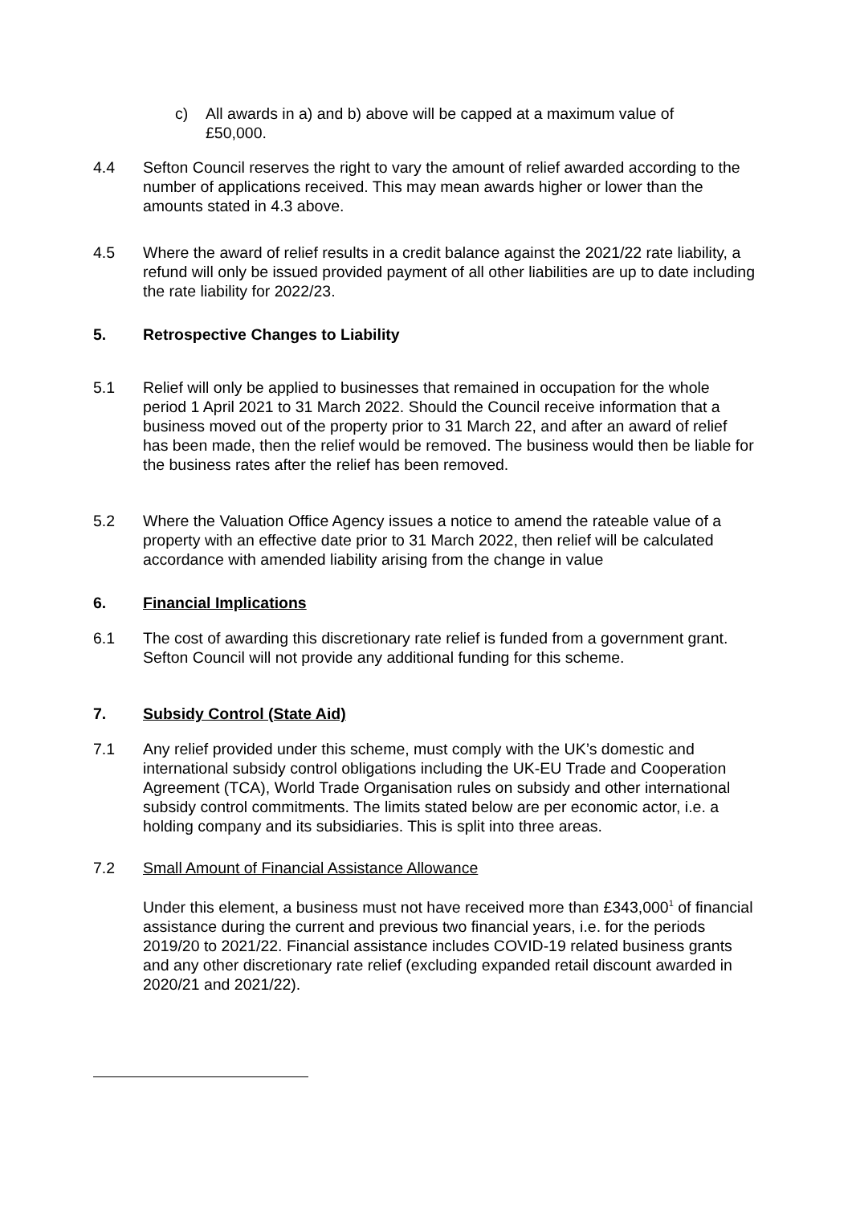c) All awards in a) and b) above will be capped at a maximum value of £50,000.
4.4 Sefton Council reserves the right to vary the amount of relief awarded according to the number of applications received. This may mean awards higher or lower than the amounts stated in 4.3 above.
4.5 Where the award of relief results in a credit balance against the 2021/22 rate liability, a refund will only be issued provided payment of all other liabilities are up to date including the rate liability for 2022/23.
5. Retrospective Changes to Liability
5.1 Relief will only be applied to businesses that remained in occupation for the whole period 1 April 2021 to 31 March 2022. Should the Council receive information that a business moved out of the property prior to 31 March 22, and after an award of relief has been made, then the relief would be removed. The business would then be liable for the business rates after the relief has been removed.
5.2 Where the Valuation Office Agency issues a notice to amend the rateable value of a property with an effective date prior to 31 March 2022, then relief will be calculated accordance with amended liability arising from the change in value
6. Financial Implications
6.1 The cost of awarding this discretionary rate relief is funded from a government grant. Sefton Council will not provide any additional funding for this scheme.
7. Subsidy Control (State Aid)
7.1 Any relief provided under this scheme, must comply with the UK’s domestic and international subsidy control obligations including the UK-EU Trade and Cooperation Agreement (TCA), World Trade Organisation rules on subsidy and other international subsidy control commitments. The limits stated below are per economic actor, i.e. a holding company and its subsidiaries. This is split into three areas.
7.2 Small Amount of Financial Assistance Allowance
Under this element, a business must not have received more than £343,000<sup>1</sup> of financial assistance during the current and previous two financial years, i.e. for the periods 2019/20 to 2021/22. Financial assistance includes COVID-19 related business grants and any other discretionary rate relief (excluding expanded retail discount awarded in 2020/21 and 2021/22).